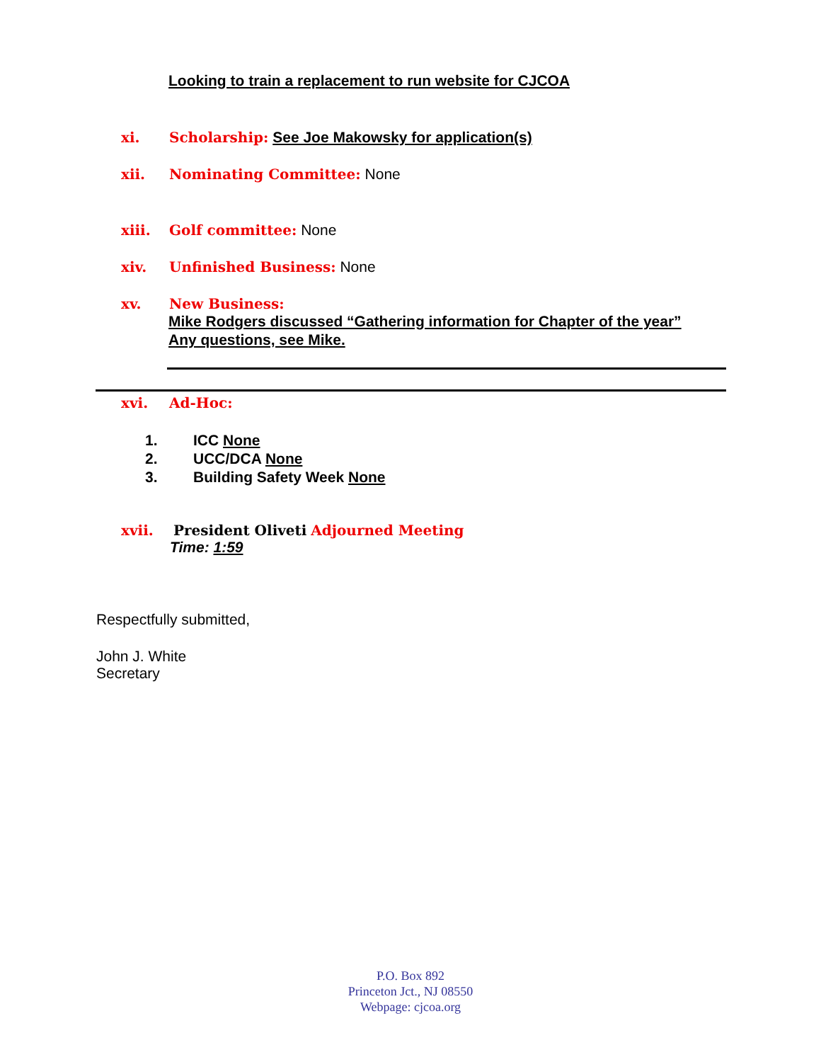Looking to train a replacement to run website for CJCOA
xi. Scholarship: See Joe Makowsky for application(s)
xii. Nominating Committee: None
xiii. Golf committee: None
xiv. Unfinished Business: None
xv. New Business:
Mike Rodgers discussed “Gathering information for Chapter of the year” Any questions, see Mike.
xvi. Ad-Hoc:
1. ICC None
2. UCC/DCA None
3. Building Safety Week None
xvii. President Oliveti Adjourned Meeting
Time: 1:59
Respectfully submitted,
John J. White
Secretary
P.O. Box 892
Princeton Jct., NJ 08550
Webpage: cjcoa.org